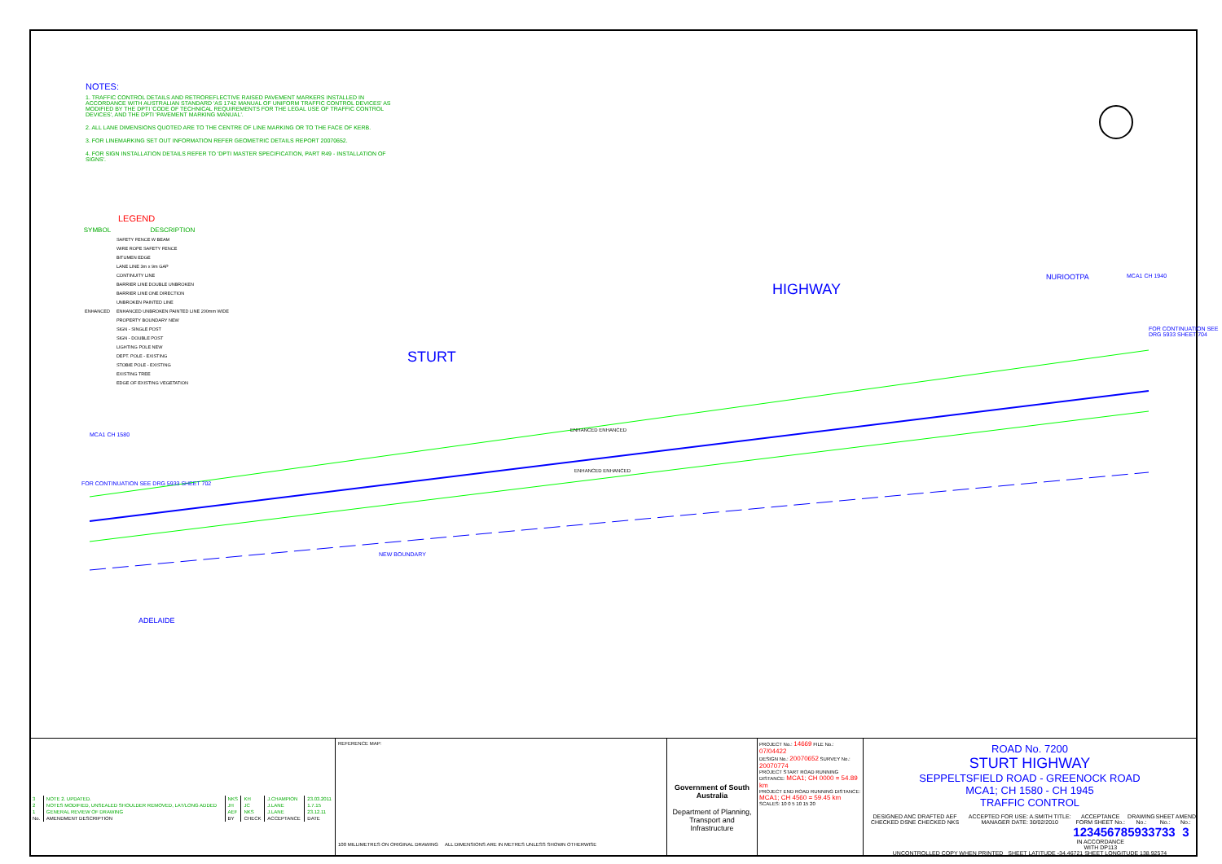HIGHWAY
STURT
NURIOOTPA
ADELAIDE
NEW BOUNDARY
ENHANCED ENHANCED
ENHANCED ENHANCED
MCA1 CH 1940
FOR CONTINUATION SEE DRG 5933 SHEET 704
MCA1 CH 1580
FOR CONTINUATION SEE DRG 5933 SHEET 702
NOTES:
1. TRAFFIC CONTROL DETAILS AND RETROREFLECTIVE RAISED PAVEMENT MARKERS INSTALLED IN ACCORDANCE WITH AUSTRALIAN STANDARD 'AS 1742 MANUAL OF UNIFORM TRAFFIC CONTROL DEVICES' AS MODIFIED BY THE DPTI 'CODE OF TECHNICAL REQUIREMENTS FOR THE LEGAL USE OF TRAFFIC CONTROL DEVICES', AND THE DPTI 'PAVEMENT MARKING MANUAL'.
2. ALL LANE DIMENSIONS QUOTED ARE TO THE CENTRE OF LINE MARKING OR TO THE FACE OF KERB.
3. FOR LINEMARKING SET OUT INFORMATION REFER GEOMETRIC DETAILS REPORT 20070652.
4. FOR SIGN INSTALLATION DETAILS REFER TO 'DPTI MASTER SPECIFICATION, PART R49 - INSTALLATION OF SIGNS'.
LEGEND
| SYMBOL | DESCRIPTION |
| --- | --- |
| | SAFETY FENCE W BEAM |
| | WIRE ROPE SAFETY FENCE |
| | BITUMEN EDGE |
| | LANE LINE 3m x 9m GAP |
| | CONTINUITY LINE |
| | BARRIER LINE DOUBLE UNBROKEN |
| | BARRIER LINE ONE DIRECTION |
| | UNBROKEN PAINTED LINE |
| ENHANCED | ENHANCED UNBROKEN PAINTED LINE 200mm WIDE |
| | PROPERTY BOUNDARY NEW |
| | SIGN - SINGLE POST |
| | SIGN - DOUBLE POST |
| | LIGHTING POLE NEW |
| | DEPT. POLE - EXISTING |
| | STOBIE POLE - EXISTING |
| | EXISTING TREE |
| | EDGE OF EXISTING VEGETATION |
| 3 | NOTE 2. UPDATED. | NKS | KH | J.CHAMPION | 23.03.2011 |
| 2 | NOTES MODIFIED, UNSEALED SHOULDER REMOVED, LAT/LONG ADDED | JH | JC | J.LANE | 1.7.15 |
| 1 | GENERAL REVIEW OF DRAWING | AEF | NKS | J.LANE | 23.12.11 |
| No. | AMENDMENT DESCRIPTION | BY | CHECK | ACCEPTANCE | DATE |
REFERENCE MAP:
100 MILLIMETRES ON ORIGINAL DRAWING ALL DIMENSIONS ARE IN METRES UNLESS SHOWN OTHERWISE
Government of South Australia
Department of Planning, Transport and Infrastructure
PROJECT No.: 14669 FILE No.: 07/04422
DESIGN No.: 20070652 SURVEY No.: 20070774
PROJECT START ROAD RUNNING DISTANCE: MCA1; CH 0000 = 54.89 km
PROJECT END ROAD RUNNING DISTANCE: MCA1; CH 4560 = 59.45 km
SCALES: 10 0 5 10 15 20
ROAD No. 7200
STURT HIGHWAY
SEPPELTSFIELD ROAD - GREENOCK ROAD
MCA1; CH 1580 - CH 1945
TRAFFIC CONTROL
DESIGNED ANC DRAFTED AEF CHECKED DSNE CHECKED NKS ACCEPTED FOR USE: A.SMITH TITLE: MANAGER DATE: 30/02/2010 ACCEPTANCE FORM SHEET No.:
12345678
IN ACCORDANCE WITH DP113 DRAWING No.:
5933 SHEET No.:
733 AMEND No.:
3
UNCONTROLLED COPY WHEN PRINTED SHEET LATITUDE -34.46721 SHEET LONGITUDE 138.92574